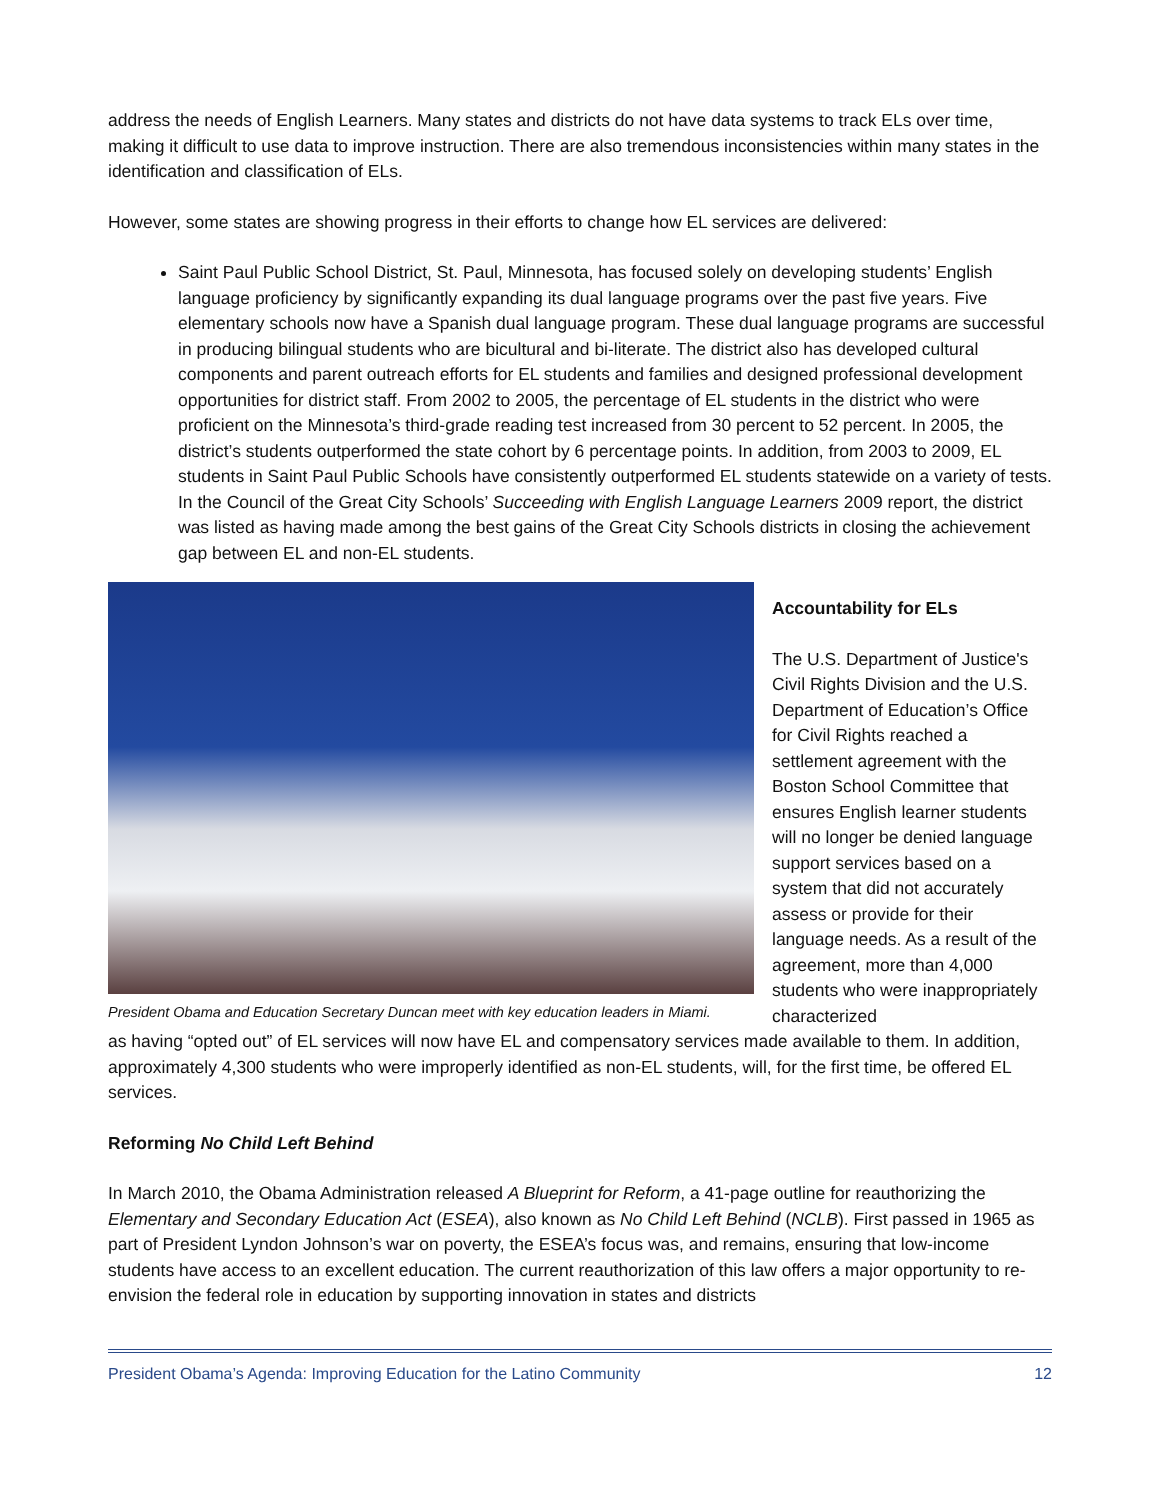address the needs of English Learners. Many states and districts do not have data systems to track ELs over time, making it difficult to use data to improve instruction. There are also tremendous inconsistencies within many states in the identification and classification of ELs.
However, some states are showing progress in their efforts to change how EL services are delivered:
Saint Paul Public School District, St. Paul, Minnesota, has focused solely on developing students’ English language proficiency by significantly expanding its dual language programs over the past five years. Five elementary schools now have a Spanish dual language program. These dual language programs are successful in producing bilingual students who are bicultural and bi-literate. The district also has developed cultural components and parent outreach efforts for EL students and families and designed professional development opportunities for district staff. From 2002 to 2005, the percentage of EL students in the district who were proficient on the Minnesota’s third-grade reading test increased from 30 percent to 52 percent. In 2005, the district’s students outperformed the state cohort by 6 percentage points. In addition, from 2003 to 2009, EL students in Saint Paul Public Schools have consistently outperformed EL students statewide on a variety of tests. In the Council of the Great City Schools’ Succeeding with English Language Learners 2009 report, the district was listed as having made among the best gains of the Great City Schools districts in closing the achievement gap between EL and non-EL students.
President Obama and Education Secretary Duncan meet with key education leaders in Miami.
Accountability for ELs
The U.S. Department of Justice's Civil Rights Division and the U.S. Department of Education’s Office for Civil Rights reached a settlement agreement with the Boston School Committee that ensures English learner students will no longer be denied language support services based on a system that did not accurately assess or provide for their language needs. As a result of the agreement, more than 4,000 students who were inappropriately characterized
as having “opted out” of EL services will now have EL and compensatory services made available to them. In addition, approximately 4,300 students who were improperly identified as non-EL students, will, for the first time, be offered EL services.
Reforming No Child Left Behind
In March 2010, the Obama Administration released A Blueprint for Reform, a 41-page outline for reauthorizing the Elementary and Secondary Education Act (ESEA), also known as No Child Left Behind (NCLB). First passed in 1965 as part of President Lyndon Johnson’s war on poverty, the ESEA’s focus was, and remains, ensuring that low-income students have access to an excellent education. The current reauthorization of this law offers a major opportunity to re-envision the federal role in education by supporting innovation in states and districts
President Obama’s Agenda: Improving Education for the Latino Community 12